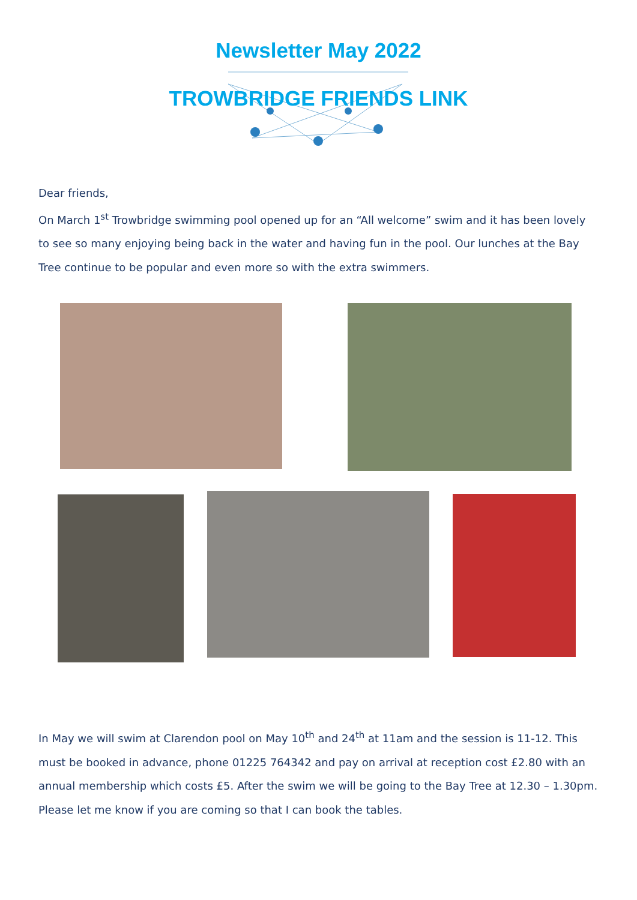Newsletter May 2022
TROWBRIDGE FRIENDS LINK
Dear friends,
On March 1<sup>st</sup> Trowbridge swimming pool opened up for an “All welcome” swim and it has been lovely to see so many enjoying being back in the water and having fun in the pool. Our lunches at the Bay Tree continue to be popular and even more so with the extra swimmers.
In May we will swim at Clarendon pool on May 10<sup>th</sup> and 24<sup>th</sup> at 11am and the session is 11-12. This must be booked in advance, phone 01225 764342 and pay on arrival at reception cost £2.80 with an annual membership which costs £5. After the swim we will be going to the Bay Tree at 12.30 – 1.30pm. Please let me know if you are coming so that I can book the tables.